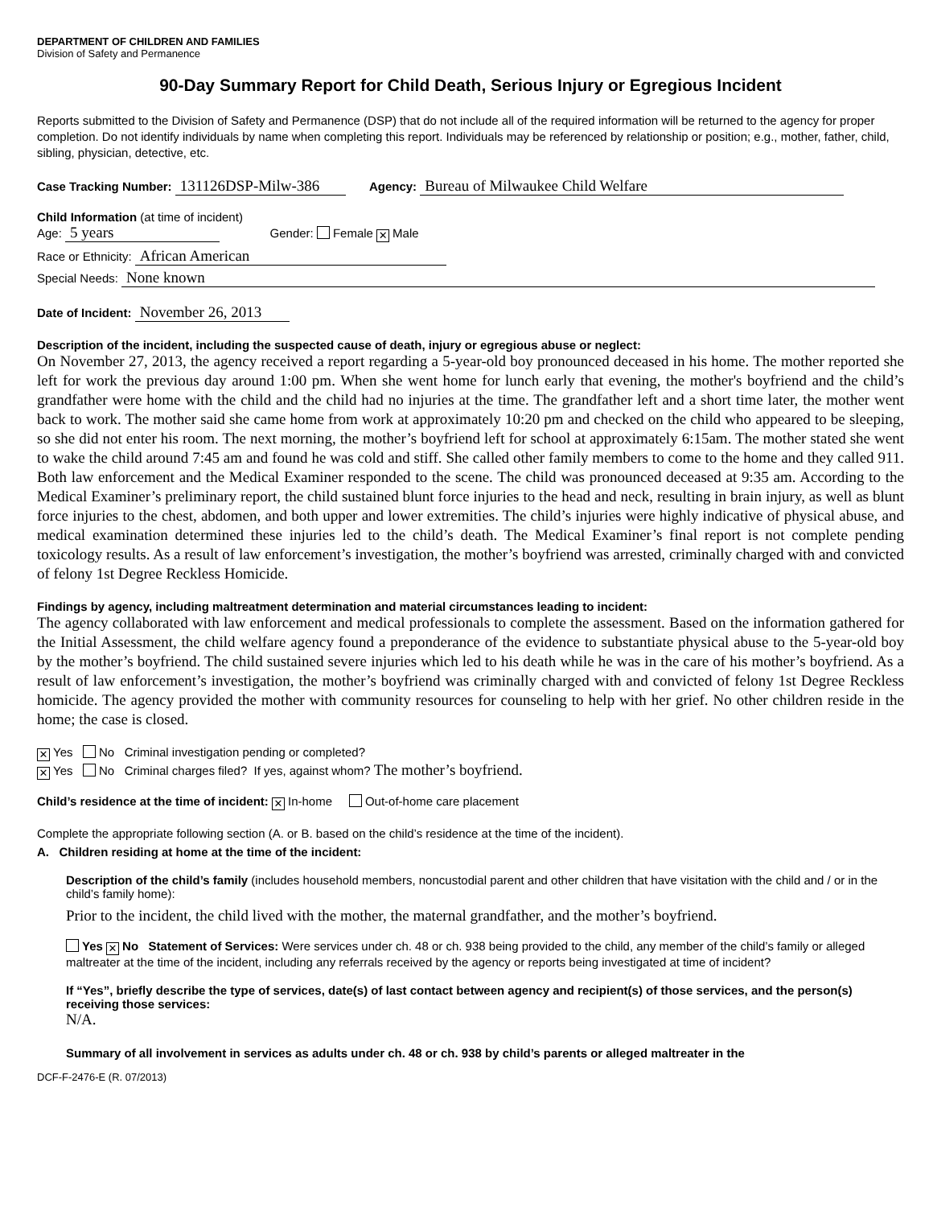DEPARTMENT OF CHILDREN AND FAMILIES
Division of Safety and Permanence
90-Day Summary Report for Child Death, Serious Injury or Egregious Incident
Reports submitted to the Division of Safety and Permanence (DSP) that do not include all of the required information will be returned to the agency for proper completion. Do not identify individuals by name when completing this report. Individuals may be referenced by relationship or position; e.g., mother, father, child, sibling, physician, detective, etc.
Case Tracking Number: 131126DSP-Milw-386 Agency: Bureau of Milwaukee Child Welfare
Child Information (at time of incident)
Age: 5 years Gender: Female ✕ Male
Race or Ethnicity: African American
Special Needs: None known
Date of Incident: November 26, 2013
Description of the incident, including the suspected cause of death, injury or egregious abuse or neglect:
On November 27, 2013, the agency received a report regarding a 5-year-old boy pronounced deceased in his home. The mother reported she left for work the previous day around 1:00 pm. When she went home for lunch early that evening, the mother's boyfriend and the child’s grandfather were home with the child and the child had no injuries at the time. The grandfather left and a short time later, the mother went back to work. The mother said she came home from work at approximately 10:20 pm and checked on the child who appeared to be sleeping, so she did not enter his room. The next morning, the mother’s boyfriend left for school at approximately 6:15am. The mother stated she went to wake the child around 7:45 am and found he was cold and stiff. She called other family members to come to the home and they called 911. Both law enforcement and the Medical Examiner responded to the scene. The child was pronounced deceased at 9:35 am. According to the Medical Examiner’s preliminary report, the child sustained blunt force injuries to the head and neck, resulting in brain injury, as well as blunt force injuries to the chest, abdomen, and both upper and lower extremities. The child’s injuries were highly indicative of physical abuse, and medical examination determined these injuries led to the child’s death. The Medical Examiner’s final report is not complete pending toxicology results. As a result of law enforcement’s investigation, the mother’s boyfriend was arrested, criminally charged with and convicted of felony 1st Degree Reckless Homicide.
Findings by agency, including maltreatment determination and material circumstances leading to incident:
The agency collaborated with law enforcement and medical professionals to complete the assessment. Based on the information gathered for the Initial Assessment, the child welfare agency found a preponderance of the evidence to substantiate physical abuse to the 5-year-old boy by the mother’s boyfriend. The child sustained severe injuries which led to his death while he was in the care of his mother’s boyfriend. As a result of law enforcement’s investigation, the mother’s boyfriend was criminally charged with and convicted of felony 1st Degree Reckless homicide. The agency provided the mother with community resources for counseling to help with her grief. No other children reside in the home; the case is closed.
✕ Yes No Criminal investigation pending or completed?
✕ Yes No Criminal charges filed? If yes, against whom? The mother’s boyfriend.
Child’s residence at the time of incident: ✕ In-home Out-of-home care placement
Complete the appropriate following section (A. or B. based on the child’s residence at the time of the incident).
A. Children residing at home at the time of the incident:
Description of the child’s family (includes household members, noncustodial parent and other children that have visitation with the child and / or in the child’s family home):
Prior to the incident, the child lived with the mother, the maternal grandfather, and the mother’s boyfriend.
Yes ✕ No Statement of Services: Were services under ch. 48 or ch. 938 being provided to the child, any member of the child’s family or alleged maltreater at the time of the incident, including any referrals received by the agency or reports being investigated at time of incident?
If “Yes”, briefly describe the type of services, date(s) of last contact between agency and recipient(s) of those services, and the person(s) receiving those services:
N/A.
Summary of all involvement in services as adults under ch. 48 or ch. 938 by child’s parents or alleged maltreater in the
DCF-F-2476-E (R. 07/2013)